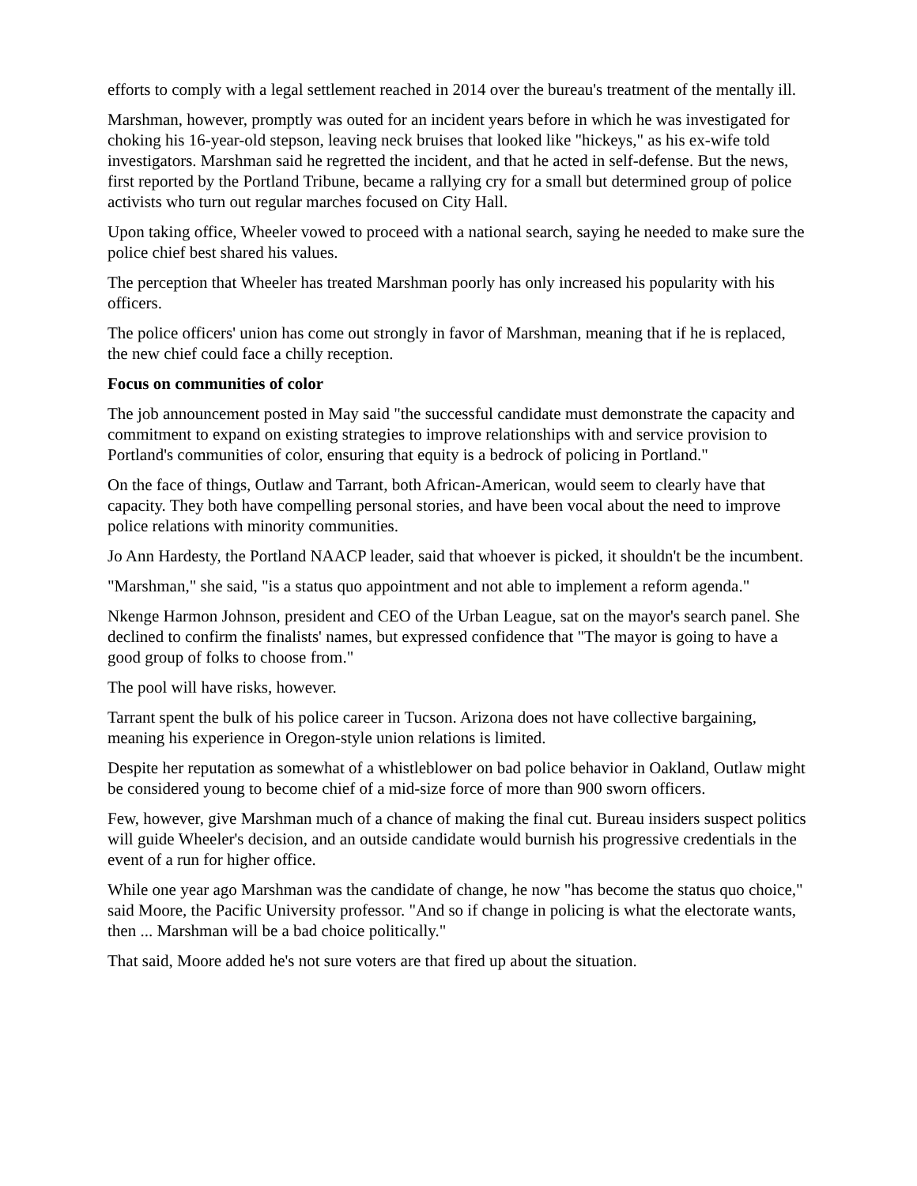efforts to comply with a legal settlement reached in 2014 over the bureau's treatment of the mentally ill.
Marshman, however, promptly was outed for an incident years before in which he was investigated for choking his 16-year-old stepson, leaving neck bruises that looked like "hickeys," as his ex-wife told investigators. Marshman said he regretted the incident, and that he acted in self-defense. But the news, first reported by the Portland Tribune, became a rallying cry for a small but determined group of police activists who turn out regular marches focused on City Hall.
Upon taking office, Wheeler vowed to proceed with a national search, saying he needed to make sure the police chief best shared his values.
The perception that Wheeler has treated Marshman poorly has only increased his popularity with his officers.
The police officers' union has come out strongly in favor of Marshman, meaning that if he is replaced, the new chief could face a chilly reception.
Focus on communities of color
The job announcement posted in May said "the successful candidate must demonstrate the capacity and commitment to expand on existing strategies to improve relationships with and service provision to Portland's communities of color, ensuring that equity is a bedrock of policing in Portland."
On the face of things, Outlaw and Tarrant, both African-American, would seem to clearly have that capacity. They both have compelling personal stories, and have been vocal about the need to improve police relations with minority communities.
Jo Ann Hardesty, the Portland NAACP leader, said that whoever is picked, it shouldn't be the incumbent.
"Marshman," she said, "is a status quo appointment and not able to implement a reform agenda."
Nkenge Harmon Johnson, president and CEO of the Urban League, sat on the mayor's search panel. She declined to confirm the finalists' names, but expressed confidence that "The mayor is going to have a good group of folks to choose from."
The pool will have risks, however.
Tarrant spent the bulk of his police career in Tucson. Arizona does not have collective bargaining, meaning his experience in Oregon-style union relations is limited.
Despite her reputation as somewhat of a whistleblower on bad police behavior in Oakland, Outlaw might be considered young to become chief of a mid-size force of more than 900 sworn officers.
Few, however, give Marshman much of a chance of making the final cut. Bureau insiders suspect politics will guide Wheeler's decision, and an outside candidate would burnish his progressive credentials in the event of a run for higher office.
While one year ago Marshman was the candidate of change, he now "has become the status quo choice," said Moore, the Pacific University professor. "And so if change in policing is what the electorate wants, then ... Marshman will be a bad choice politically."
That said, Moore added he's not sure voters are that fired up about the situation.